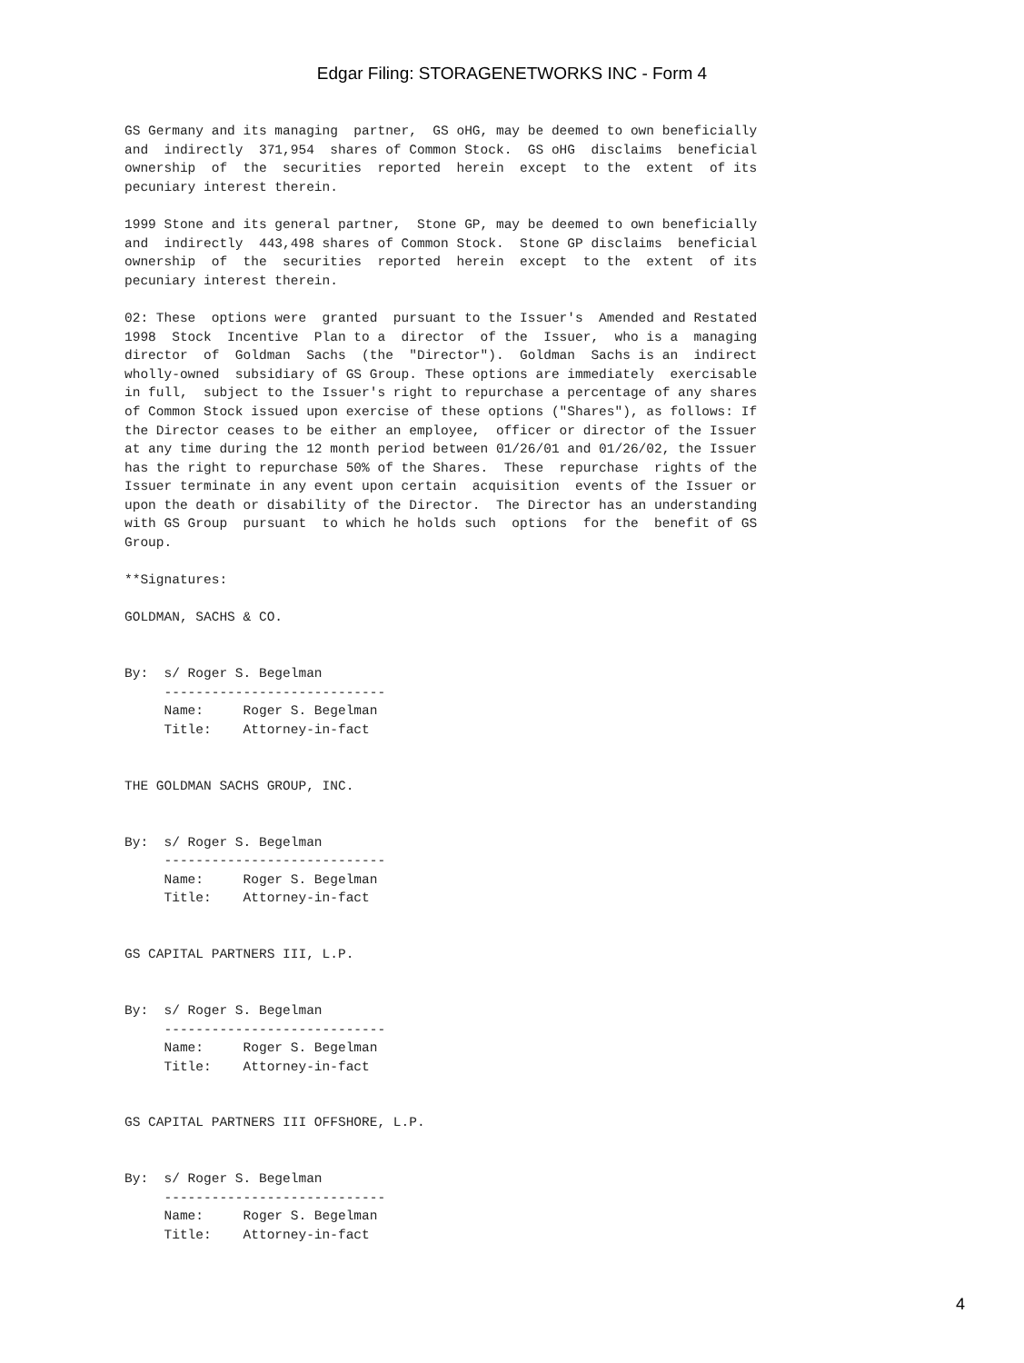Edgar Filing: STORAGENETWORKS INC - Form 4
GS Germany and its managing  partner,  GS oHG, may be deemed to own beneficially
and  indirectly  371,954  shares of Common Stock.  GS oHG  disclaims  beneficial
ownership  of  the  securities  reported  herein  except  to the  extent  of its
pecuniary interest therein.

1999 Stone and its general partner,  Stone GP, may be deemed to own beneficially
and  indirectly  443,498 shares of Common Stock.  Stone GP disclaims  beneficial
ownership  of  the  securities  reported  herein  except  to the  extent  of its
pecuniary interest therein.

02: These  options were  granted  pursuant to the Issuer's  Amended and Restated
1998  Stock  Incentive  Plan to a  director  of the  Issuer,  who is a  managing
director  of  Goldman  Sachs  (the  "Director").  Goldman  Sachs is an  indirect
wholly-owned  subsidiary of GS Group. These options are immediately  exercisable
in full,  subject to the Issuer's right to repurchase a percentage of any shares
of Common Stock issued upon exercise of these options ("Shares"), as follows: If
the Director ceases to be either an employee,  officer or director of the Issuer
at any time during the 12 month period between 01/26/01 and 01/26/02, the Issuer
has the right to repurchase 50% of the Shares.  These  repurchase  rights of the
Issuer terminate in any event upon certain  acquisition  events of the Issuer or
upon the death or disability of the Director.  The Director has an understanding
with GS Group  pursuant  to which he holds such  options  for the  benefit of GS
Group.

**Signatures:

GOLDMAN, SACHS & CO.


By:  s/ Roger S. Begelman
     ----------------------------
     Name:     Roger S. Begelman
     Title:    Attorney-in-fact


THE GOLDMAN SACHS GROUP, INC.


By:  s/ Roger S. Begelman
     ----------------------------
     Name:     Roger S. Begelman
     Title:    Attorney-in-fact


GS CAPITAL PARTNERS III, L.P.


By:  s/ Roger S. Begelman
     ----------------------------
     Name:     Roger S. Begelman
     Title:    Attorney-in-fact


GS CAPITAL PARTNERS III OFFSHORE, L.P.


By:  s/ Roger S. Begelman
     ----------------------------
     Name:     Roger S. Begelman
     Title:    Attorney-in-fact
4